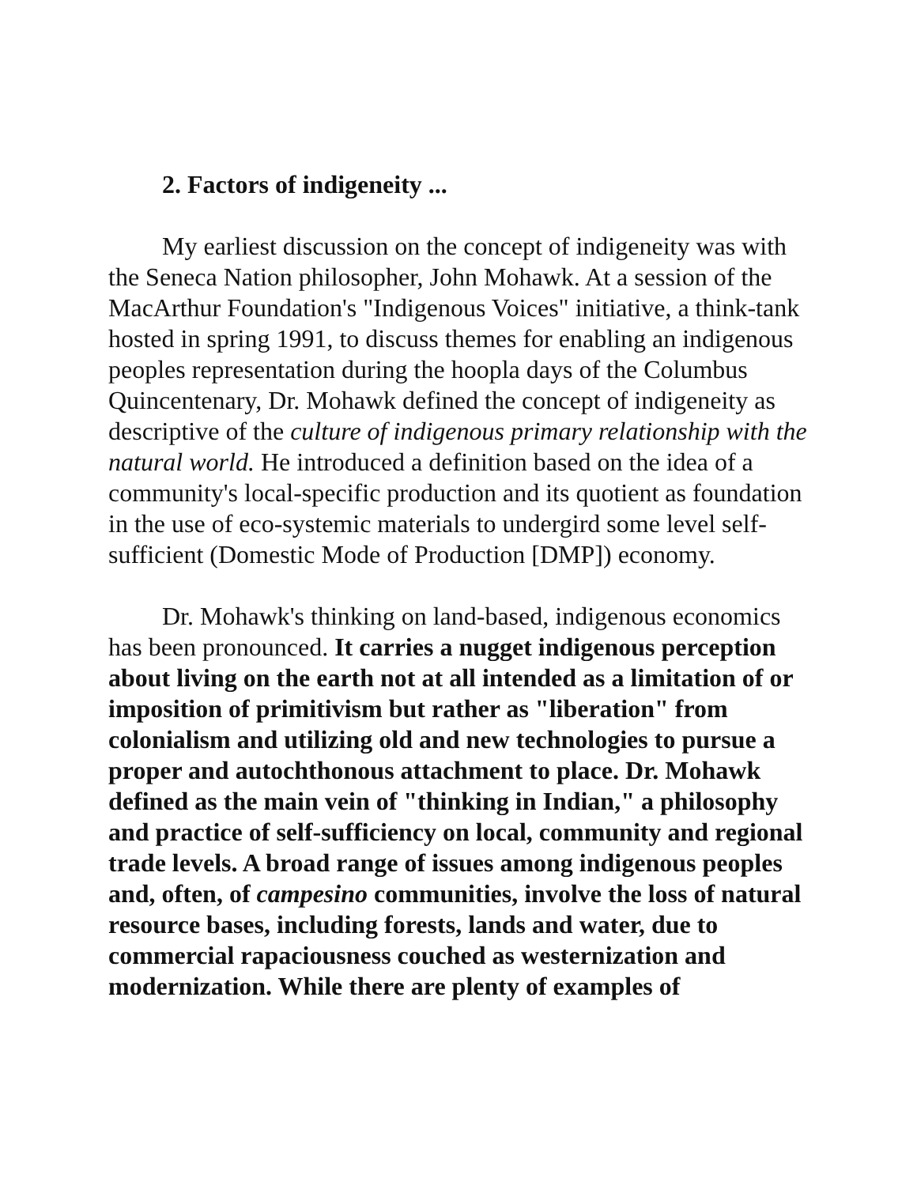2. Factors of indigeneity ...
My earliest discussion on the concept of indigeneity was with the Seneca Nation philosopher, John Mohawk. At a session of the MacArthur Foundation's "Indigenous Voices" initiative, a think-tank hosted in spring 1991, to discuss themes for enabling an indigenous peoples representation during the hoopla days of the Columbus Quincentenary, Dr. Mohawk defined the concept of indigeneity as descriptive of the culture of indigenous primary relationship with the natural world. He introduced a definition based on the idea of a community's local-specific production and its quotient as foundation in the use of eco-systemic materials to undergird some level self-sufficient (Domestic Mode of Production [DMP]) economy.
Dr. Mohawk's thinking on land-based, indigenous economics has been pronounced. It carries a nugget indigenous perception about living on the earth not at all intended as a limitation of or imposition of primitivism but rather as "liberation" from colonialism and utilizing old and new technologies to pursue a proper and autochthonous attachment to place. Dr. Mohawk defined as the main vein of "thinking in Indian," a philosophy and practice of self-sufficiency on local, community and regional trade levels. A broad range of issues among indigenous peoples and, often, of campesino communities, involve the loss of natural resource bases, including forests, lands and water, due to commercial rapaciousness couched as westernization and modernization. While there are plenty of examples of